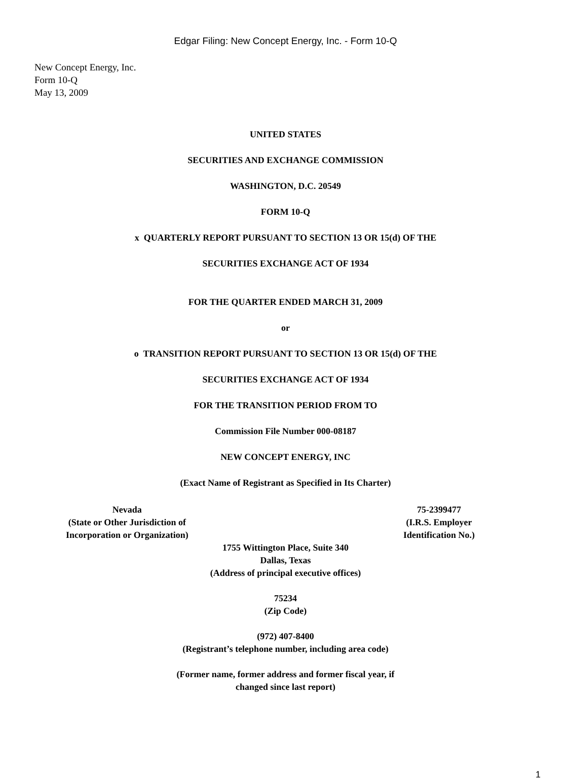Edgar Filing: New Concept Energy, Inc. - Form 10-Q
New Concept Energy, Inc.
Form 10-Q
May 13, 2009
UNITED STATES
SECURITIES AND EXCHANGE COMMISSION
WASHINGTON, D.C. 20549
FORM 10-Q
x QUARTERLY REPORT PURSUANT TO SECTION 13 OR 15(d) OF THE
SECURITIES EXCHANGE ACT OF 1934
FOR THE QUARTER ENDED MARCH 31, 2009
or
o TRANSITION REPORT PURSUANT TO SECTION 13 OR 15(d) OF THE
SECURITIES EXCHANGE ACT OF 1934
FOR THE TRANSITION PERIOD FROM TO
Commission File Number 000-08187
NEW CONCEPT ENERGY, INC
(Exact Name of Registrant as Specified in Its Charter)
Nevada
(State or Other Jurisdiction of
Incorporation or Organization)
75-2399477
(I.R.S. Employer
Identification No.)
1755 Wittington Place, Suite 340
Dallas, Texas
(Address of principal executive offices)
75234
(Zip Code)
(972) 407-8400
(Registrant’s telephone number, including area code)
(Former name, former address and former fiscal year, if
changed since last report)
1